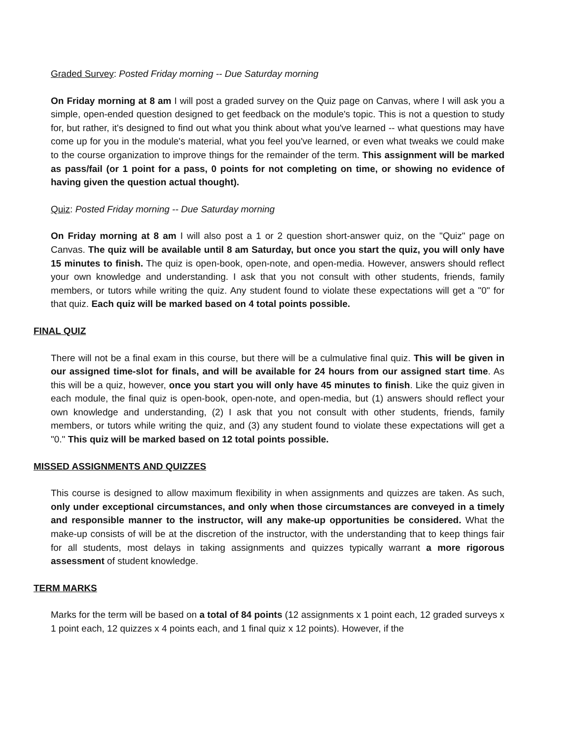Graded Survey: Posted Friday morning -- Due Saturday morning
On Friday morning at 8 am I will post a graded survey on the Quiz page on Canvas, where I will ask you a simple, open-ended question designed to get feedback on the module's topic. This is not a question to study for, but rather, it's designed to find out what you think about what you've learned -- what questions may have come up for you in the module's material, what you feel you've learned, or even what tweaks we could make to the course organization to improve things for the remainder of the term. This assignment will be marked as pass/fail (or 1 point for a pass, 0 points for not completing on time, or showing no evidence of having given the question actual thought).
Quiz: Posted Friday morning -- Due Saturday morning
On Friday morning at 8 am I will also post a 1 or 2 question short-answer quiz, on the "Quiz" page on Canvas. The quiz will be available until 8 am Saturday, but once you start the quiz, you will only have 15 minutes to finish. The quiz is open-book, open-note, and open-media. However, answers should reflect your own knowledge and understanding. I ask that you not consult with other students, friends, family members, or tutors while writing the quiz. Any student found to violate these expectations will get a "0" for that quiz. Each quiz will be marked based on 4 total points possible.
FINAL QUIZ
There will not be a final exam in this course, but there will be a culmulative final quiz. This will be given in our assigned time-slot for finals, and will be available for 24 hours from our assigned start time. As this will be a quiz, however, once you start you will only have 45 minutes to finish. Like the quiz given in each module, the final quiz is open-book, open-note, and open-media, but (1) answers should reflect your own knowledge and understanding, (2) I ask that you not consult with other students, friends, family members, or tutors while writing the quiz, and (3) any student found to violate these expectations will get a "0." This quiz will be marked based on 12 total points possible.
MISSED ASSIGNMENTS AND QUIZZES
This course is designed to allow maximum flexibility in when assignments and quizzes are taken. As such, only under exceptional circumstances, and only when those circumstances are conveyed in a timely and responsible manner to the instructor, will any make-up opportunities be considered. What the make-up consists of will be at the discretion of the instructor, with the understanding that to keep things fair for all students, most delays in taking assignments and quizzes typically warrant a more rigorous assessment of student knowledge.
TERM MARKS
Marks for the term will be based on a total of 84 points (12 assignments x 1 point each, 12 graded surveys x 1 point each, 12 quizzes x 4 points each, and 1 final quiz x 12 points). However, if the